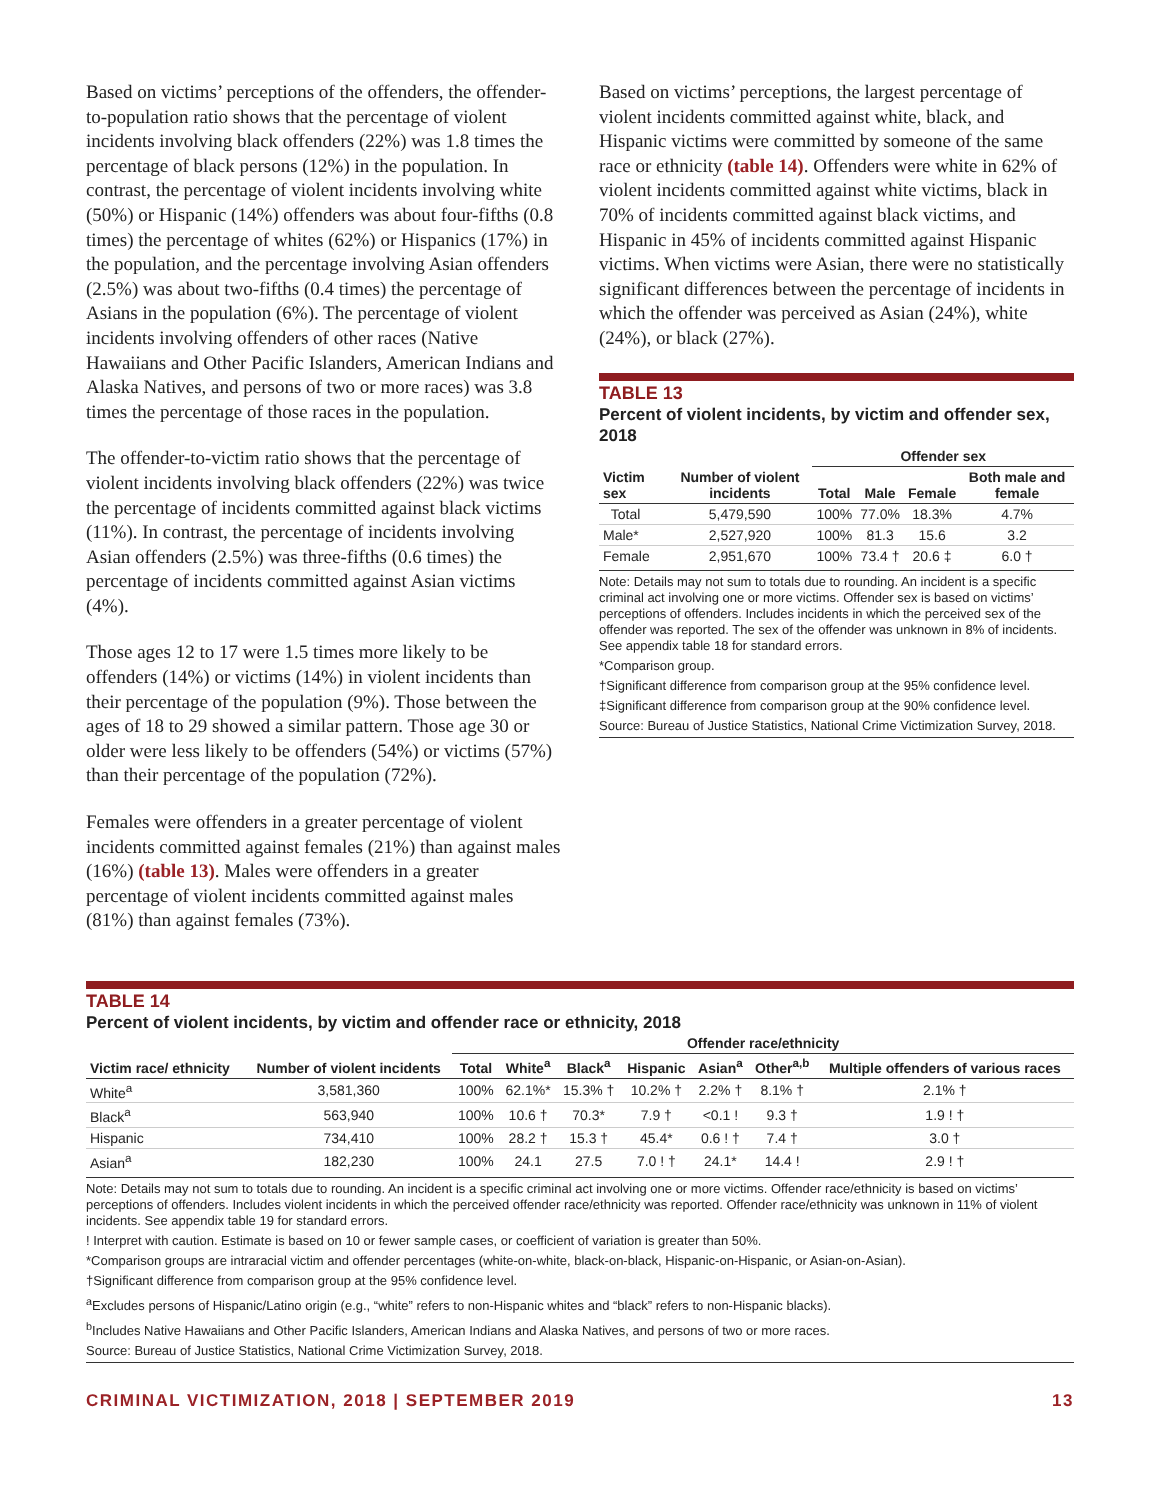Based on victims’ perceptions of the offenders, the offender-to-population ratio shows that the percentage of violent incidents involving black offenders (22%) was 1.8 times the percentage of black persons (12%) in the population. In contrast, the percentage of violent incidents involving white (50%) or Hispanic (14%) offenders was about four-fifths (0.8 times) the percentage of whites (62%) or Hispanics (17%) in the population, and the percentage involving Asian offenders (2.5%) was about two-fifths (0.4 times) the percentage of Asians in the population (6%). The percentage of violent incidents involving offenders of other races (Native Hawaiians and Other Pacific Islanders, American Indians and Alaska Natives, and persons of two or more races) was 3.8 times the percentage of those races in the population.
The offender-to-victim ratio shows that the percentage of violent incidents involving black offenders (22%) was twice the percentage of incidents committed against black victims (11%). In contrast, the percentage of incidents involving Asian offenders (2.5%) was three-fifths (0.6 times) the percentage of incidents committed against Asian victims (4%).
Those ages 12 to 17 were 1.5 times more likely to be offenders (14%) or victims (14%) in violent incidents than their percentage of the population (9%). Those between the ages of 18 to 29 showed a similar pattern. Those age 30 or older were less likely to be offenders (54%) or victims (57%) than their percentage of the population (72%).
Females were offenders in a greater percentage of violent incidents committed against females (21%) than against males (16%) (table 13). Males were offenders in a greater percentage of violent incidents committed against males (81%) than against females (73%).
Based on victims’ perceptions, the largest percentage of violent incidents committed against white, black, and Hispanic victims were committed by someone of the same race or ethnicity (table 14). Offenders were white in 62% of violent incidents committed against white victims, black in 70% of incidents committed against black victims, and Hispanic in 45% of incidents committed against Hispanic victims. When victims were Asian, there were no statistically significant differences between the percentage of incidents in which the offender was perceived as Asian (24%), white (24%), or black (27%).
TABLE 13
Percent of violent incidents, by victim and offender sex, 2018
| | | Offender sex | | | |
| --- | --- | --- | --- | --- | --- |
| Victim sex | Number of violent incidents | Total | Male | Female | Both male and female |
| Total | 5,479,590 | 100% | 77.0% | 18.3% | 4.7% |
| Male* | 2,527,920 | 100% | 81.3 | 15.6 | 3.2 |
| Female | 2,951,670 | 100% | 73.4 † | 20.6 ‡ | 6.0 † |
Note: Details may not sum to totals due to rounding. An incident is a specific criminal act involving one or more victims. Offender sex is based on victims’ perceptions of offenders. Includes incidents in which the perceived sex of the offender was reported. The sex of the offender was unknown in 8% of incidents. See appendix table 18 for standard errors.
*Comparison group.
†Significant difference from comparison group at the 95% confidence level.
‡Significant difference from comparison group at the 90% confidence level.
Source: Bureau of Justice Statistics, National Crime Victimization Survey, 2018.
TABLE 14
Percent of violent incidents, by victim and offender race or ethnicity, 2018
| | | Offender race/ethnicity | | | | | | |
| --- | --- | --- | --- | --- | --- | --- | --- | --- |
| Victim race/ ethnicity | Number of violent incidents | Total | White<sup>a</sup> | Black<sup>a</sup> | Hispanic | Asian<sup>a</sup> | Other<sup>a,b</sup> | Multiple offenders of various races |
| White<sup>a</sup> | 3,581,360 | 100% | 62.1%* | 15.3% † | 10.2% † | 2.2% † | 8.1% † | 2.1% † |
| Black<sup>a</sup> | 563,940 | 100% | 10.6 † | 70.3* | 7.9 † | <0.1 ! | 9.3 † | 1.9 ! † |
| Hispanic | 734,410 | 100% | 28.2 † | 15.3 † | 45.4* | 0.6 ! † | 7.4 † | 3.0 † |
| Asian<sup>a</sup> | 182,230 | 100% | 24.1 | 27.5 | 7.0 ! † | 24.1* | 14.4 ! | 2.9 ! † |
Note: Details may not sum to totals due to rounding. An incident is a specific criminal act involving one or more victims. Offender race/ethnicity is based on victims’ perceptions of offenders. Includes violent incidents in which the perceived offender race/ethnicity was reported. Offender race/ethnicity was unknown in 11% of violent incidents. See appendix table 19 for standard errors.
! Interpret with caution. Estimate is based on 10 or fewer sample cases, or coefficient of variation is greater than 50%.
*Comparison groups are intraracial victim and offender percentages (white-on-white, black-on-black, Hispanic-on-Hispanic, or Asian-on-Asian).
†Significant difference from comparison group at the 95% confidence level.
<sup>a</sup> Excludes persons of Hispanic/Latino origin (e.g., “white” refers to non-Hispanic whites and “black” refers to non-Hispanic blacks).
<sup>b</sup> Includes Native Hawaiians and Other Pacific Islanders, American Indians and Alaska Natives, and persons of two or more races.
Source: Bureau of Justice Statistics, National Crime Victimization Survey, 2018.
CRIMINAL VICTIMIZATION, 2018 | SEPTEMBER 2019 13